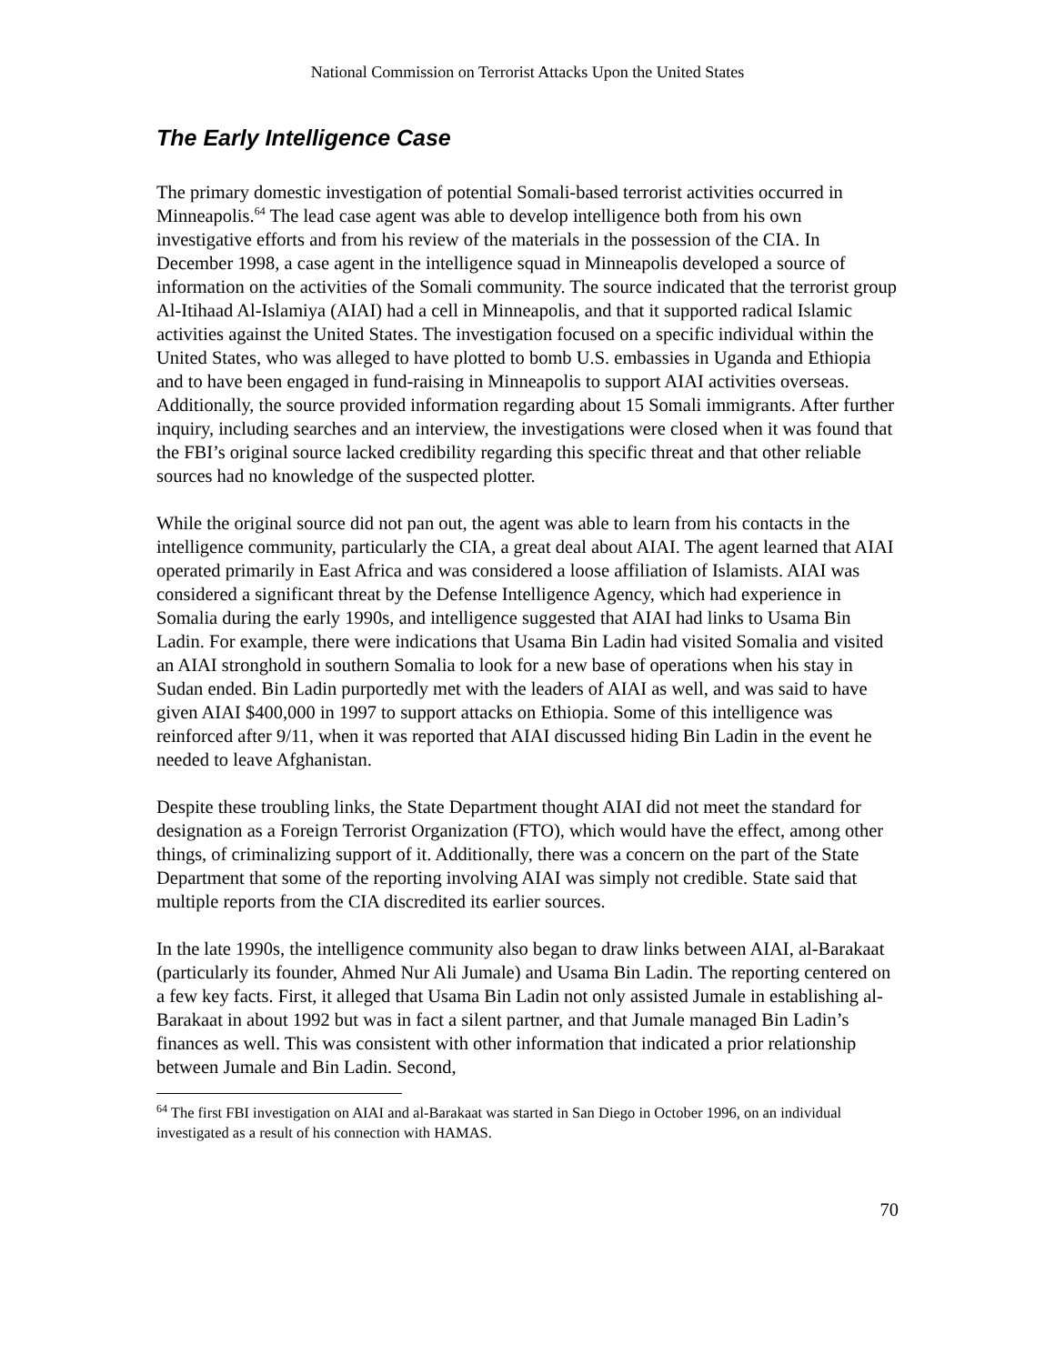National Commission on Terrorist Attacks Upon the United States
The Early Intelligence Case
The primary domestic investigation of potential Somali-based terrorist activities occurred in Minneapolis.<sup>64</sup> The lead case agent was able to develop intelligence both from his own investigative efforts and from his review of the materials in the possession of the CIA. In December 1998, a case agent in the intelligence squad in Minneapolis developed a source of information on the activities of the Somali community. The source indicated that the terrorist group Al-Itihaad Al-Islamiya (AIAI) had a cell in Minneapolis, and that it supported radical Islamic activities against the United States. The investigation focused on a specific individual within the United States, who was alleged to have plotted to bomb U.S. embassies in Uganda and Ethiopia and to have been engaged in fund-raising in Minneapolis to support AIAI activities overseas. Additionally, the source provided information regarding about 15 Somali immigrants. After further inquiry, including searches and an interview, the investigations were closed when it was found that the FBI’s original source lacked credibility regarding this specific threat and that other reliable sources had no knowledge of the suspected plotter.
While the original source did not pan out, the agent was able to learn from his contacts in the intelligence community, particularly the CIA, a great deal about AIAI. The agent learned that AIAI operated primarily in East Africa and was considered a loose affiliation of Islamists. AIAI was considered a significant threat by the Defense Intelligence Agency, which had experience in Somalia during the early 1990s, and intelligence suggested that AIAI had links to Usama Bin Ladin. For example, there were indications that Usama Bin Ladin had visited Somalia and visited an AIAI stronghold in southern Somalia to look for a new base of operations when his stay in Sudan ended. Bin Ladin purportedly met with the leaders of AIAI as well, and was said to have given AIAI $400,000 in 1997 to support attacks on Ethiopia. Some of this intelligence was reinforced after 9/11, when it was reported that AIAI discussed hiding Bin Ladin in the event he needed to leave Afghanistan.
Despite these troubling links, the State Department thought AIAI did not meet the standard for designation as a Foreign Terrorist Organization (FTO), which would have the effect, among other things, of criminalizing support of it. Additionally, there was a concern on the part of the State Department that some of the reporting involving AIAI was simply not credible. State said that multiple reports from the CIA discredited its earlier sources.
In the late 1990s, the intelligence community also began to draw links between AIAI, al-Barakaat (particularly its founder, Ahmed Nur Ali Jumale) and Usama Bin Ladin. The reporting centered on a few key facts. First, it alleged that Usama Bin Ladin not only assisted Jumale in establishing al-Barakaat in about 1992 but was in fact a silent partner, and that Jumale managed Bin Ladin’s finances as well. This was consistent with other information that indicated a prior relationship between Jumale and Bin Ladin. Second,
<sup>64</sup> The first FBI investigation on AIAI and al-Barakaat was started in San Diego in October 1996, on an individual investigated as a result of his connection with HAMAS.
70